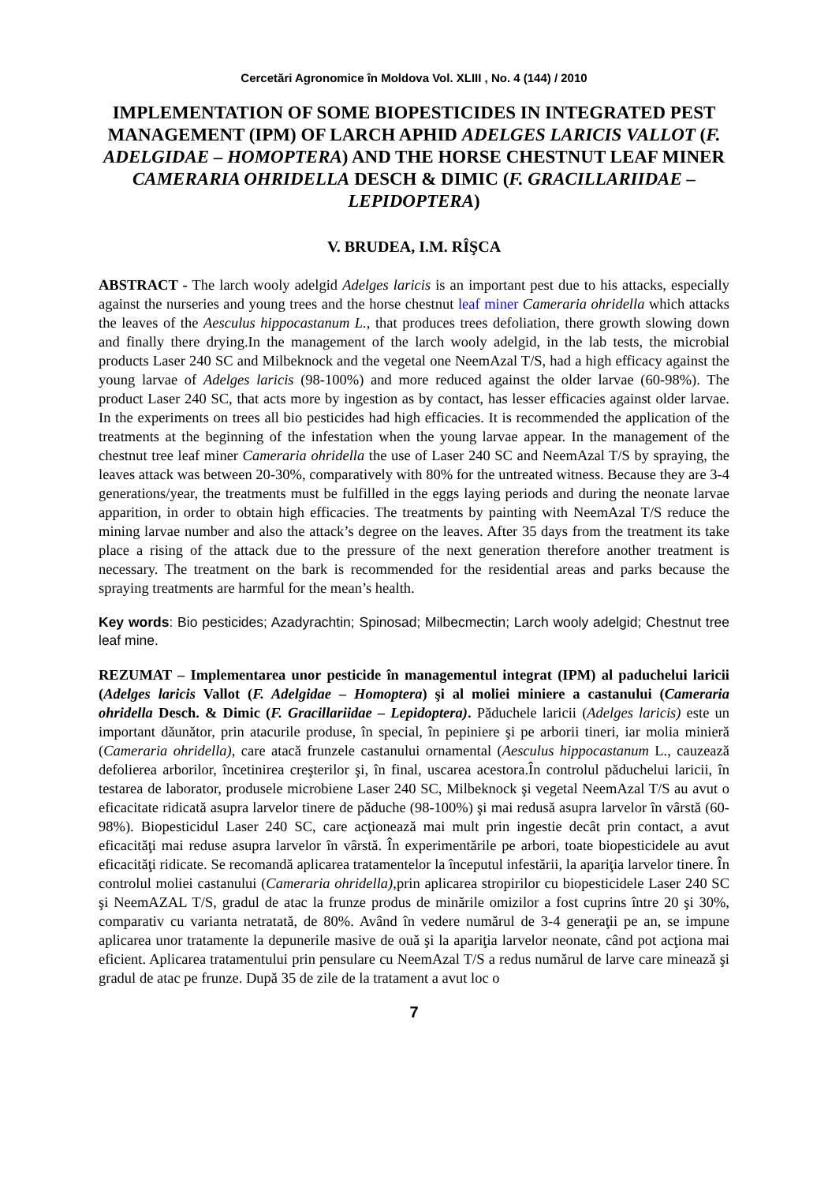Cercetări Agronomice în Moldova Vol. XLIII , No. 4 (144) / 2010
IMPLEMENTATION OF SOME BIOPESTICIDES IN INTEGRATED PEST MANAGEMENT (IPM) OF LARCH APHID ADELGES LARICIS VALLOT (F. ADELGIDAE – HOMOPTERA) AND THE HORSE CHESTNUT LEAF MINER CAMERARIA OHRIDELLA DESCH & DIMIC (F. GRACILLARIIDAE – LEPIDOPTERA)
V. BRUDEA, I.M. RÎŞCA
ABSTRACT - The larch wooly adelgid Adelges laricis is an important pest due to his attacks, especially against the nurseries and young trees and the horse chestnut leaf miner Cameraria ohridella which attacks the leaves of the Aesculus hippocastanum L., that produces trees defoliation, there growth slowing down and finally there drying.In the management of the larch wooly adelgid, in the lab tests, the microbial products Laser 240 SC and Milbeknock and the vegetal one NeemAzal T/S, had a high efficacy against the young larvae of Adelges laricis (98-100%) and more reduced against the older larvae (60-98%). The product Laser 240 SC, that acts more by ingestion as by contact, has lesser efficacies against older larvae. In the experiments on trees all bio pesticides had high efficacies. It is recommended the application of the treatments at the beginning of the infestation when the young larvae appear. In the management of the chestnut tree leaf miner Cameraria ohridella the use of Laser 240 SC and NeemAzal T/S by spraying, the leaves attack was between 20-30%, comparatively with 80% for the untreated witness. Because they are 3-4 generations/year, the treatments must be fulfilled in the eggs laying periods and during the neonate larvae apparition, in order to obtain high efficacies. The treatments by painting with NeemAzal T/S reduce the mining larvae number and also the attack’s degree on the leaves. After 35 days from the treatment its take place a rising of the attack due to the pressure of the next generation therefore another treatment is necessary. The treatment on the bark is recommended for the residential areas and parks because the spraying treatments are harmful for the mean’s health.
Key words: Bio pesticides; Azadyrachtin; Spinosad; Milbecmectin; Larch wooly adelgid; Chestnut tree leaf mine.
REZUMAT – Implementarea unor pesticide în managementul integrat (IPM) al paduchelui laricii (Adelges laricis Vallot (F. Adelgidae – Homoptera) şi al moliei miniere a castanului (Cameraria ohridella Desch. & Dimic (F. Gracillariidae – Lepidoptera). Păduchele laricii (Adelges laricis) este un important dăunător, prin atacurile produse, în special, în pepiniere şi pe arborii tineri, iar molia minieră (Cameraria ohridella), care atacă frunzele castanului ornamental (Aesculus hippocastanum L., cauzează defolierea arborilor, încetinirea creşterilor şi, în final, uscarea acestora.În controlul păduchelui laricii, în testarea de laborator, produsele microbiene Laser 240 SC, Milbeknock şi vegetal NeemAzal T/S au avut o eficacitate ridicată asupra larvelor tinere de păduche (98-100%) şi mai redusă asupra larvelor în vârstă (60-98%). Biopesticidul Laser 240 SC, care acţionează mai mult prin ingestie decât prin contact, a avut eficacităţi mai reduse asupra larvelor în vârstă. În experimentările pe arbori, toate biopesticidele au avut eficacităţi ridicate. Se recomandă aplicarea tratamentelor la începutul infestării, la apariţia larvelor tinere. În controlul moliei castanului (Cameraria ohridella), prin aplicarea stropirilor cu biopesticidele Laser 240 SC şi NeemAZAL T/S, gradul de atac la frunze produs de minările omizilor a fost cuprins între 20 şi 30%, comparativ cu varianta netratată, de 80%. Având în vedere numărul de 3-4 generaţii pe an, se impune aplicarea unor tratamente la depunerile masive de ouă şi la apariţia larvelor neonate, când pot acţiona mai eficient. Aplicarea tratamentului prin pensulare cu NeemAzal T/S a redus numărul de larve care minează şi gradul de atac pe frunze. După 35 de zile de la tratament a avut loc o
7